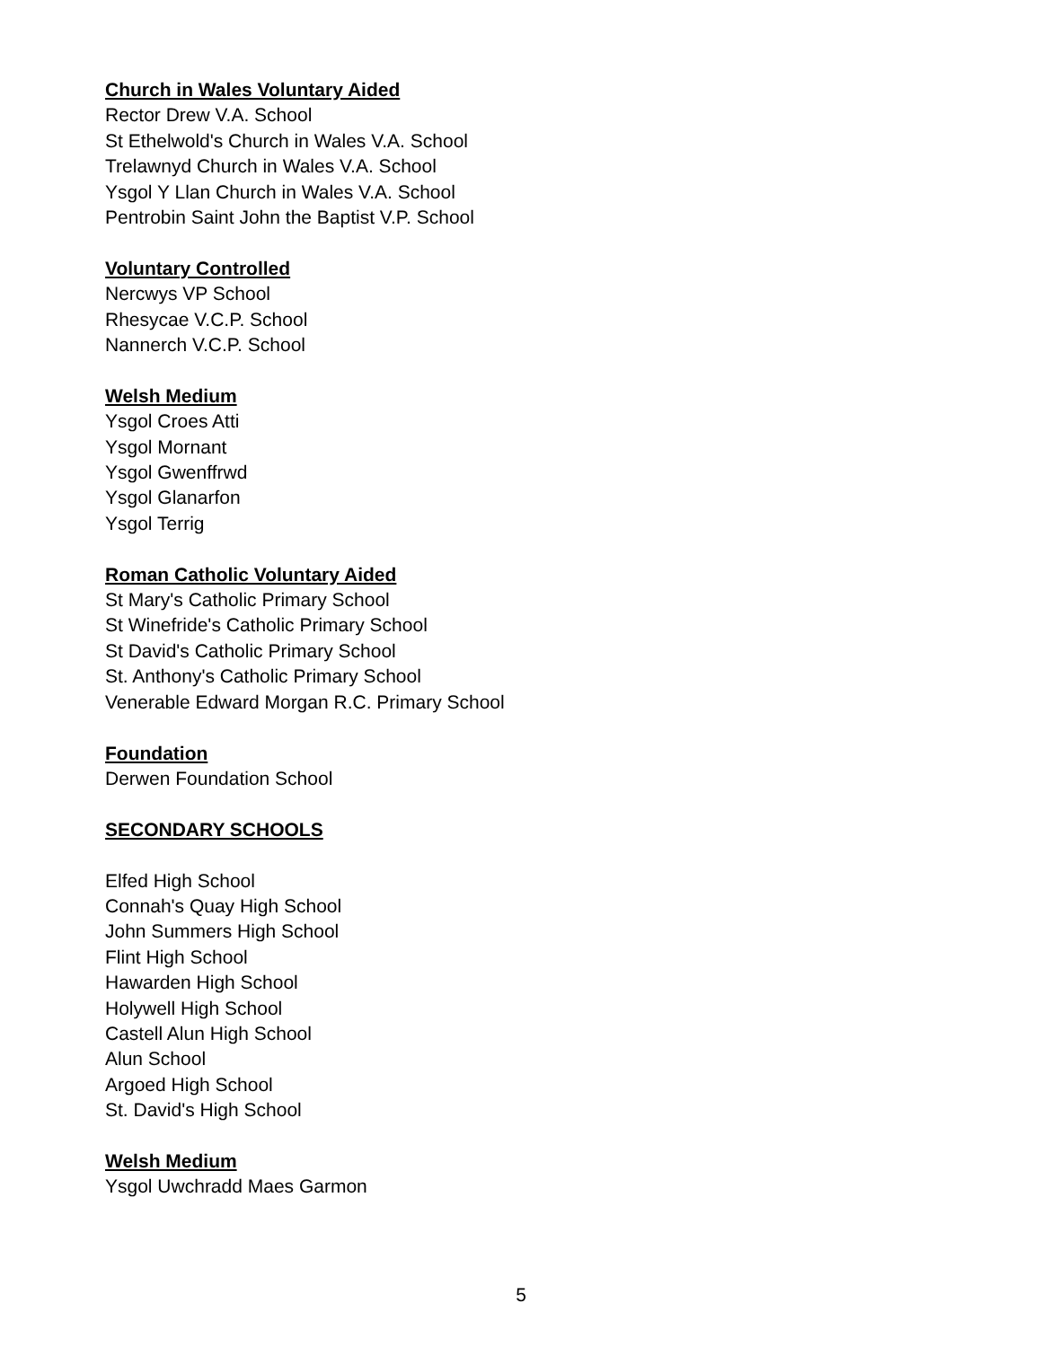Church in Wales Voluntary Aided
Rector Drew V.A. School
St Ethelwold's Church in Wales V.A. School
Trelawnyd Church in Wales V.A. School
Ysgol Y Llan Church in Wales V.A. School
Pentrobin Saint John the Baptist V.P. School
Voluntary Controlled
Nercwys VP School
Rhesycae V.C.P. School
Nannerch V.C.P. School
Welsh Medium
Ysgol Croes Atti
Ysgol Mornant
Ysgol Gwenffrwd
Ysgol Glanarfon
Ysgol Terrig
Roman Catholic Voluntary Aided
St Mary's Catholic Primary School
St Winefride's Catholic Primary School
St David's Catholic Primary School
St. Anthony's Catholic Primary School
Venerable Edward Morgan R.C. Primary School
Foundation
Derwen Foundation School
SECONDARY SCHOOLS
Elfed High School
Connah's Quay High School
John Summers High School
Flint High School
Hawarden High School
Holywell High School
Castell Alun High School
Alun School
Argoed High School
St. David's High School
Welsh Medium
Ysgol Uwchradd Maes Garmon
5